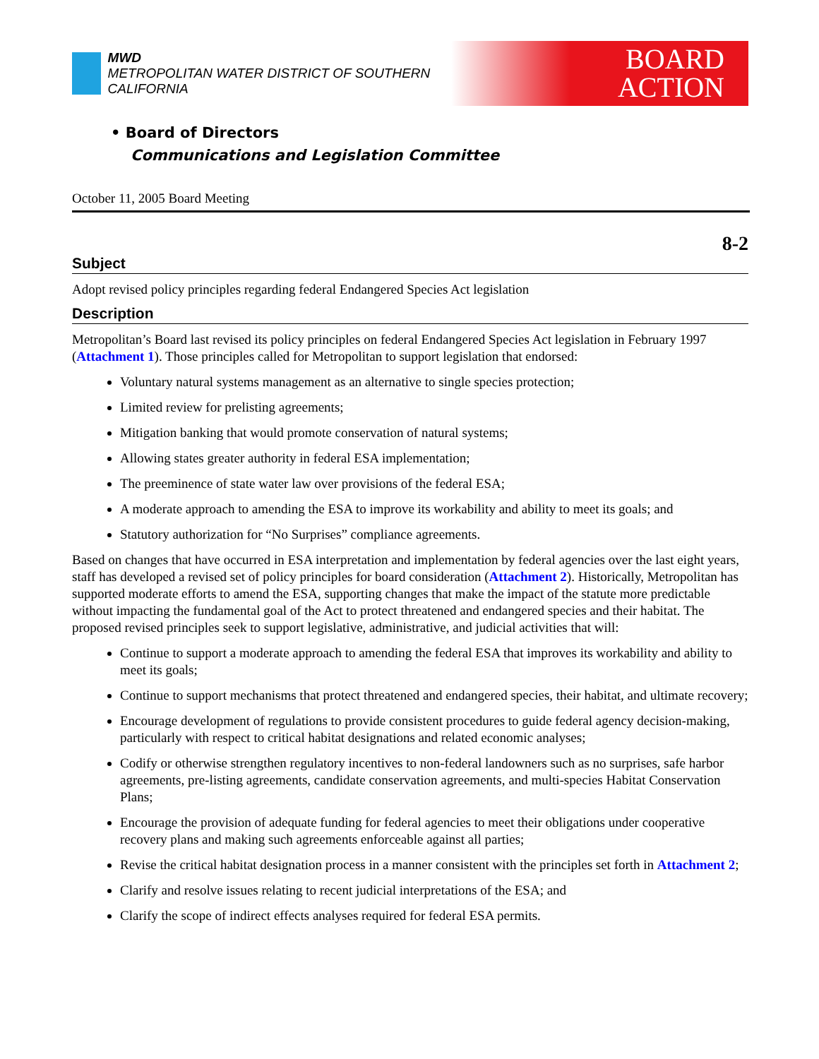MWD
METROPOLITAN WATER DISTRICT OF SOUTHERN CALIFORNIA
BOARD
ACTION
• Board of Directors
Communications and Legislation Committee
October 11, 2005 Board Meeting
8-2
Subject
Adopt revised policy principles regarding federal Endangered Species Act legislation
Description
Metropolitan’s Board last revised its policy principles on federal Endangered Species Act legislation in February 1997 (Attachment 1). Those principles called for Metropolitan to support legislation that endorsed:
Voluntary natural systems management as an alternative to single species protection;
Limited review for prelisting agreements;
Mitigation banking that would promote conservation of natural systems;
Allowing states greater authority in federal ESA implementation;
The preeminence of state water law over provisions of the federal ESA;
A moderate approach to amending the ESA to improve its workability and ability to meet its goals; and
Statutory authorization for “No Surprises” compliance agreements.
Based on changes that have occurred in ESA interpretation and implementation by federal agencies over the last eight years, staff has developed a revised set of policy principles for board consideration (Attachment 2). Historically, Metropolitan has supported moderate efforts to amend the ESA, supporting changes that make the impact of the statute more predictable without impacting the fundamental goal of the Act to protect threatened and endangered species and their habitat. The proposed revised principles seek to support legislative, administrative, and judicial activities that will:
Continue to support a moderate approach to amending the federal ESA that improves its workability and ability to meet its goals;
Continue to support mechanisms that protect threatened and endangered species, their habitat, and ultimate recovery;
Encourage development of regulations to provide consistent procedures to guide federal agency decision-making, particularly with respect to critical habitat designations and related economic analyses;
Codify or otherwise strengthen regulatory incentives to non-federal landowners such as no surprises, safe harbor agreements, pre-listing agreements, candidate conservation agreements, and multi-species Habitat Conservation Plans;
Encourage the provision of adequate funding for federal agencies to meet their obligations under cooperative recovery plans and making such agreements enforceable against all parties;
Revise the critical habitat designation process in a manner consistent with the principles set forth in Attachment 2;
Clarify and resolve issues relating to recent judicial interpretations of the ESA; and
Clarify the scope of indirect effects analyses required for federal ESA permits.